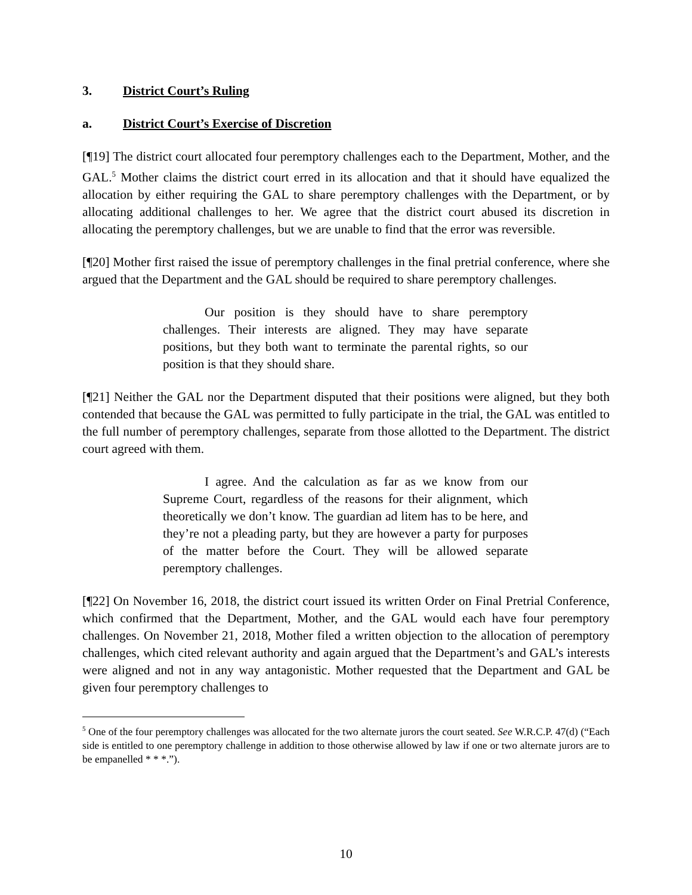3. District Court’s Ruling
a. District Court’s Exercise of Discretion
[¶19] The district court allocated four peremptory challenges each to the Department, Mother, and the GAL.<sup>5</sup> Mother claims the district court erred in its allocation and that it should have equalized the allocation by either requiring the GAL to share peremptory challenges with the Department, or by allocating additional challenges to her. We agree that the district court abused its discretion in allocating the peremptory challenges, but we are unable to find that the error was reversible.
[¶20] Mother first raised the issue of peremptory challenges in the final pretrial conference, where she argued that the Department and the GAL should be required to share peremptory challenges.
Our position is they should have to share peremptory challenges. Their interests are aligned. They may have separate positions, but they both want to terminate the parental rights, so our position is that they should share.
[¶21] Neither the GAL nor the Department disputed that their positions were aligned, but they both contended that because the GAL was permitted to fully participate in the trial, the GAL was entitled to the full number of peremptory challenges, separate from those allotted to the Department. The district court agreed with them.
I agree. And the calculation as far as we know from our Supreme Court, regardless of the reasons for their alignment, which theoretically we don’t know. The guardian ad litem has to be here, and they’re not a pleading party, but they are however a party for purposes of the matter before the Court. They will be allowed separate peremptory challenges.
[¶22] On November 16, 2018, the district court issued its written Order on Final Pretrial Conference, which confirmed that the Department, Mother, and the GAL would each have four peremptory challenges. On November 21, 2018, Mother filed a written objection to the allocation of peremptory challenges, which cited relevant authority and again argued that the Department’s and GAL’s interests were aligned and not in any way antagonistic. Mother requested that the Department and GAL be given four peremptory challenges to
<sup>5</sup> One of the four peremptory challenges was allocated for the two alternate jurors the court seated. See W.R.C.P. 47(d) (“Each side is entitled to one peremptory challenge in addition to those otherwise allowed by law if one or two alternate jurors are to be empanelled * * *.”).
10